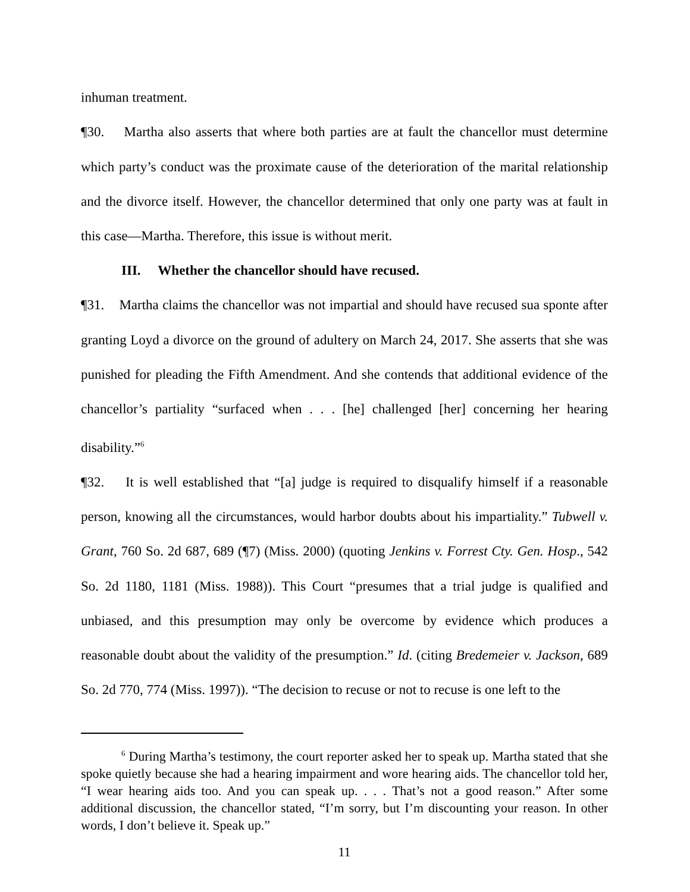inhuman treatment.
¶30. Martha also asserts that where both parties are at fault the chancellor must determine which party’s conduct was the proximate cause of the deterioration of the marital relationship and the divorce itself. However, the chancellor determined that only one party was at fault in this case—Martha. Therefore, this issue is without merit.
III. Whether the chancellor should have recused.
¶31. Martha claims the chancellor was not impartial and should have recused sua sponte after granting Loyd a divorce on the ground of adultery on March 24, 2017. She asserts that she was punished for pleading the Fifth Amendment. And she contends that additional evidence of the chancellor’s partiality “surfaced when . . . [he] challenged [her] concerning her hearing disability.”<sup>6</sup>
¶32. It is well established that “[a] judge is required to disqualify himself if a reasonable person, knowing all the circumstances, would harbor doubts about his impartiality.” Tubwell v. Grant, 760 So. 2d 687, 689 (¶7) (Miss. 2000) (quoting Jenkins v. Forrest Cty. Gen. Hosp., 542 So. 2d 1180, 1181 (Miss. 1988)). This Court “presumes that a trial judge is qualified and unbiased, and this presumption may only be overcome by evidence which produces a reasonable doubt about the validity of the presumption.” Id. (citing Bredemeier v. Jackson, 689 So. 2d 770, 774 (Miss. 1997)). “The decision to recuse or not to recuse is one left to the
<sup>6</sup> During Martha’s testimony, the court reporter asked her to speak up. Martha stated that she spoke quietly because she had a hearing impairment and wore hearing aids. The chancellor told her, “I wear hearing aids too. And you can speak up. . . . That’s not a good reason.” After some additional discussion, the chancellor stated, “I’m sorry, but I’m discounting your reason. In other words, I don’t believe it. Speak up.”
11